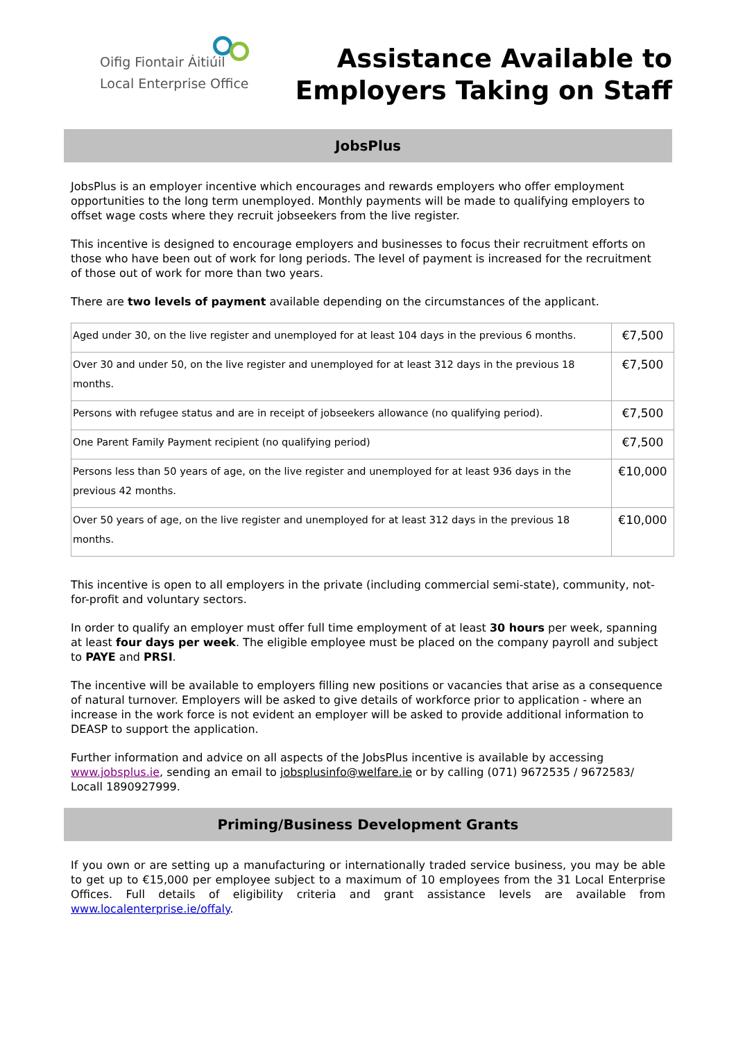Oifig Fiontair Áitiúil
Local Enterprise Office
Assistance Available to
Employers Taking on Staff
JobsPlus
JobsPlus is an employer incentive which encourages and rewards employers who offer employment opportunities to the long term unemployed. Monthly payments will be made to qualifying employers to offset wage costs where they recruit jobseekers from the live register.
This incentive is designed to encourage employers and businesses to focus their recruitment efforts on those who have been out of work for long periods. The level of payment is increased for the recruitment of those out of work for more than two years.
There are two levels of payment available depending on the circumstances of the applicant.
| Aged under 30, on the live register and unemployed for at least 104 days in the previous 6 months. | €7,500 |
| Over 30 and under 50, on the live register and unemployed for at least 312 days in the previous 18 months. | €7,500 |
| Persons with refugee status and are in receipt of jobseekers allowance (no qualifying period). | €7,500 |
| One Parent Family Payment recipient (no qualifying period) | €7,500 |
| Persons less than 50 years of age, on the live register and unemployed for at least 936 days in the previous 42 months. | €10,000 |
| Over 50 years of age, on the live register and unemployed for at least 312 days in the previous 18 months. | €10,000 |
This incentive is open to all employers in the private (including commercial semi-state), community, not-for-profit and voluntary sectors.
In order to qualify an employer must offer full time employment of at least 30 hours per week, spanning at least four days per week. The eligible employee must be placed on the company payroll and subject to PAYE and PRSI.
The incentive will be available to employers filling new positions or vacancies that arise as a consequence of natural turnover. Employers will be asked to give details of workforce prior to application - where an increase in the work force is not evident an employer will be asked to provide additional information to DEASP to support the application.
Further information and advice on all aspects of the JobsPlus incentive is available by accessing www.jobsplus.ie, sending an email to jobsplusinfo@welfare.ie or by calling (071) 9672535 / 9672583/ Locall 1890927999.
Priming/Business Development Grants
If you own or are setting up a manufacturing or internationally traded service business, you may be able to get up to €15,000 per employee subject to a maximum of 10 employees from the 31 Local Enterprise Offices. Full details of eligibility criteria and grant assistance levels are available from www.localenterprise.ie/offaly.